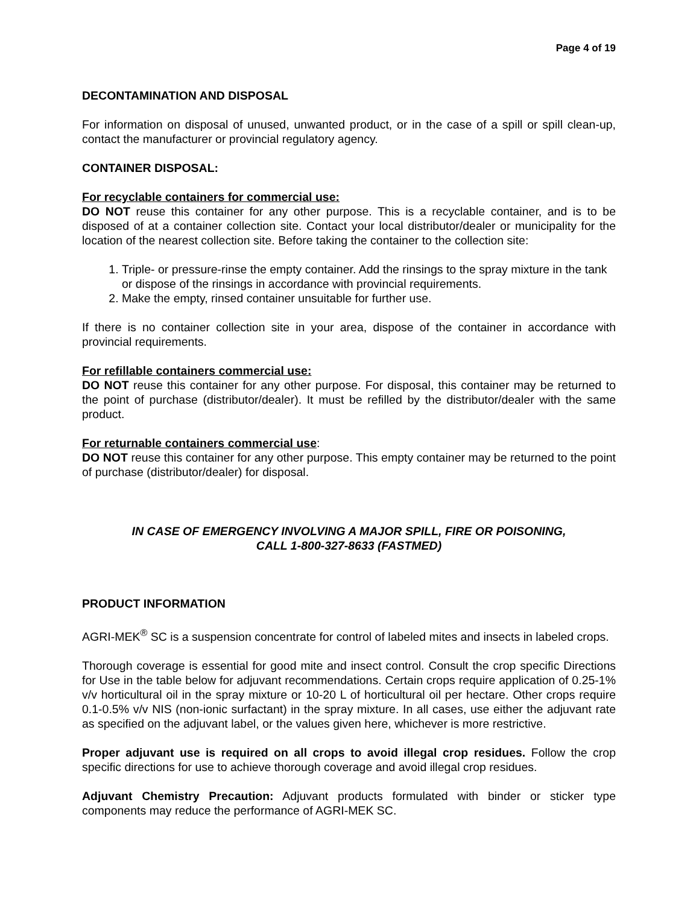Page 4 of 19
DECONTAMINATION AND DISPOSAL
For information on disposal of unused, unwanted product, or in the case of a spill or spill clean-up, contact the manufacturer or provincial regulatory agency.
CONTAINER DISPOSAL:
For recyclable containers for commercial use:
DO NOT reuse this container for any other purpose. This is a recyclable container, and is to be disposed of at a container collection site. Contact your local distributor/dealer or municipality for the location of the nearest collection site. Before taking the container to the collection site:
1. Triple- or pressure-rinse the empty container. Add the rinsings to the spray mixture in the tank or dispose of the rinsings in accordance with provincial requirements.
2. Make the empty, rinsed container unsuitable for further use.
If there is no container collection site in your area, dispose of the container in accordance with provincial requirements.
For refillable containers commercial use:
DO NOT reuse this container for any other purpose. For disposal, this container may be returned to the point of purchase (distributor/dealer). It must be refilled by the distributor/dealer with the same product.
For returnable containers commercial use:
DO NOT reuse this container for any other purpose. This empty container may be returned to the point of purchase (distributor/dealer) for disposal.
IN CASE OF EMERGENCY INVOLVING A MAJOR SPILL, FIRE OR POISONING,
CALL 1-800-327-8633 (FASTMED)
PRODUCT INFORMATION
AGRI-MEK<sup>®</sup> SC is a suspension concentrate for control of labeled mites and insects in labeled crops.
Thorough coverage is essential for good mite and insect control. Consult the crop specific Directions for Use in the table below for adjuvant recommendations. Certain crops require application of 0.25-1% v/v horticultural oil in the spray mixture or 10-20 L of horticultural oil per hectare. Other crops require 0.1-0.5% v/v NIS (non-ionic surfactant) in the spray mixture. In all cases, use either the adjuvant rate as specified on the adjuvant label, or the values given here, whichever is more restrictive.
Proper adjuvant use is required on all crops to avoid illegal crop residues. Follow the crop specific directions for use to achieve thorough coverage and avoid illegal crop residues.
Adjuvant Chemistry Precaution: Adjuvant products formulated with binder or sticker type components may reduce the performance of AGRI-MEK SC.